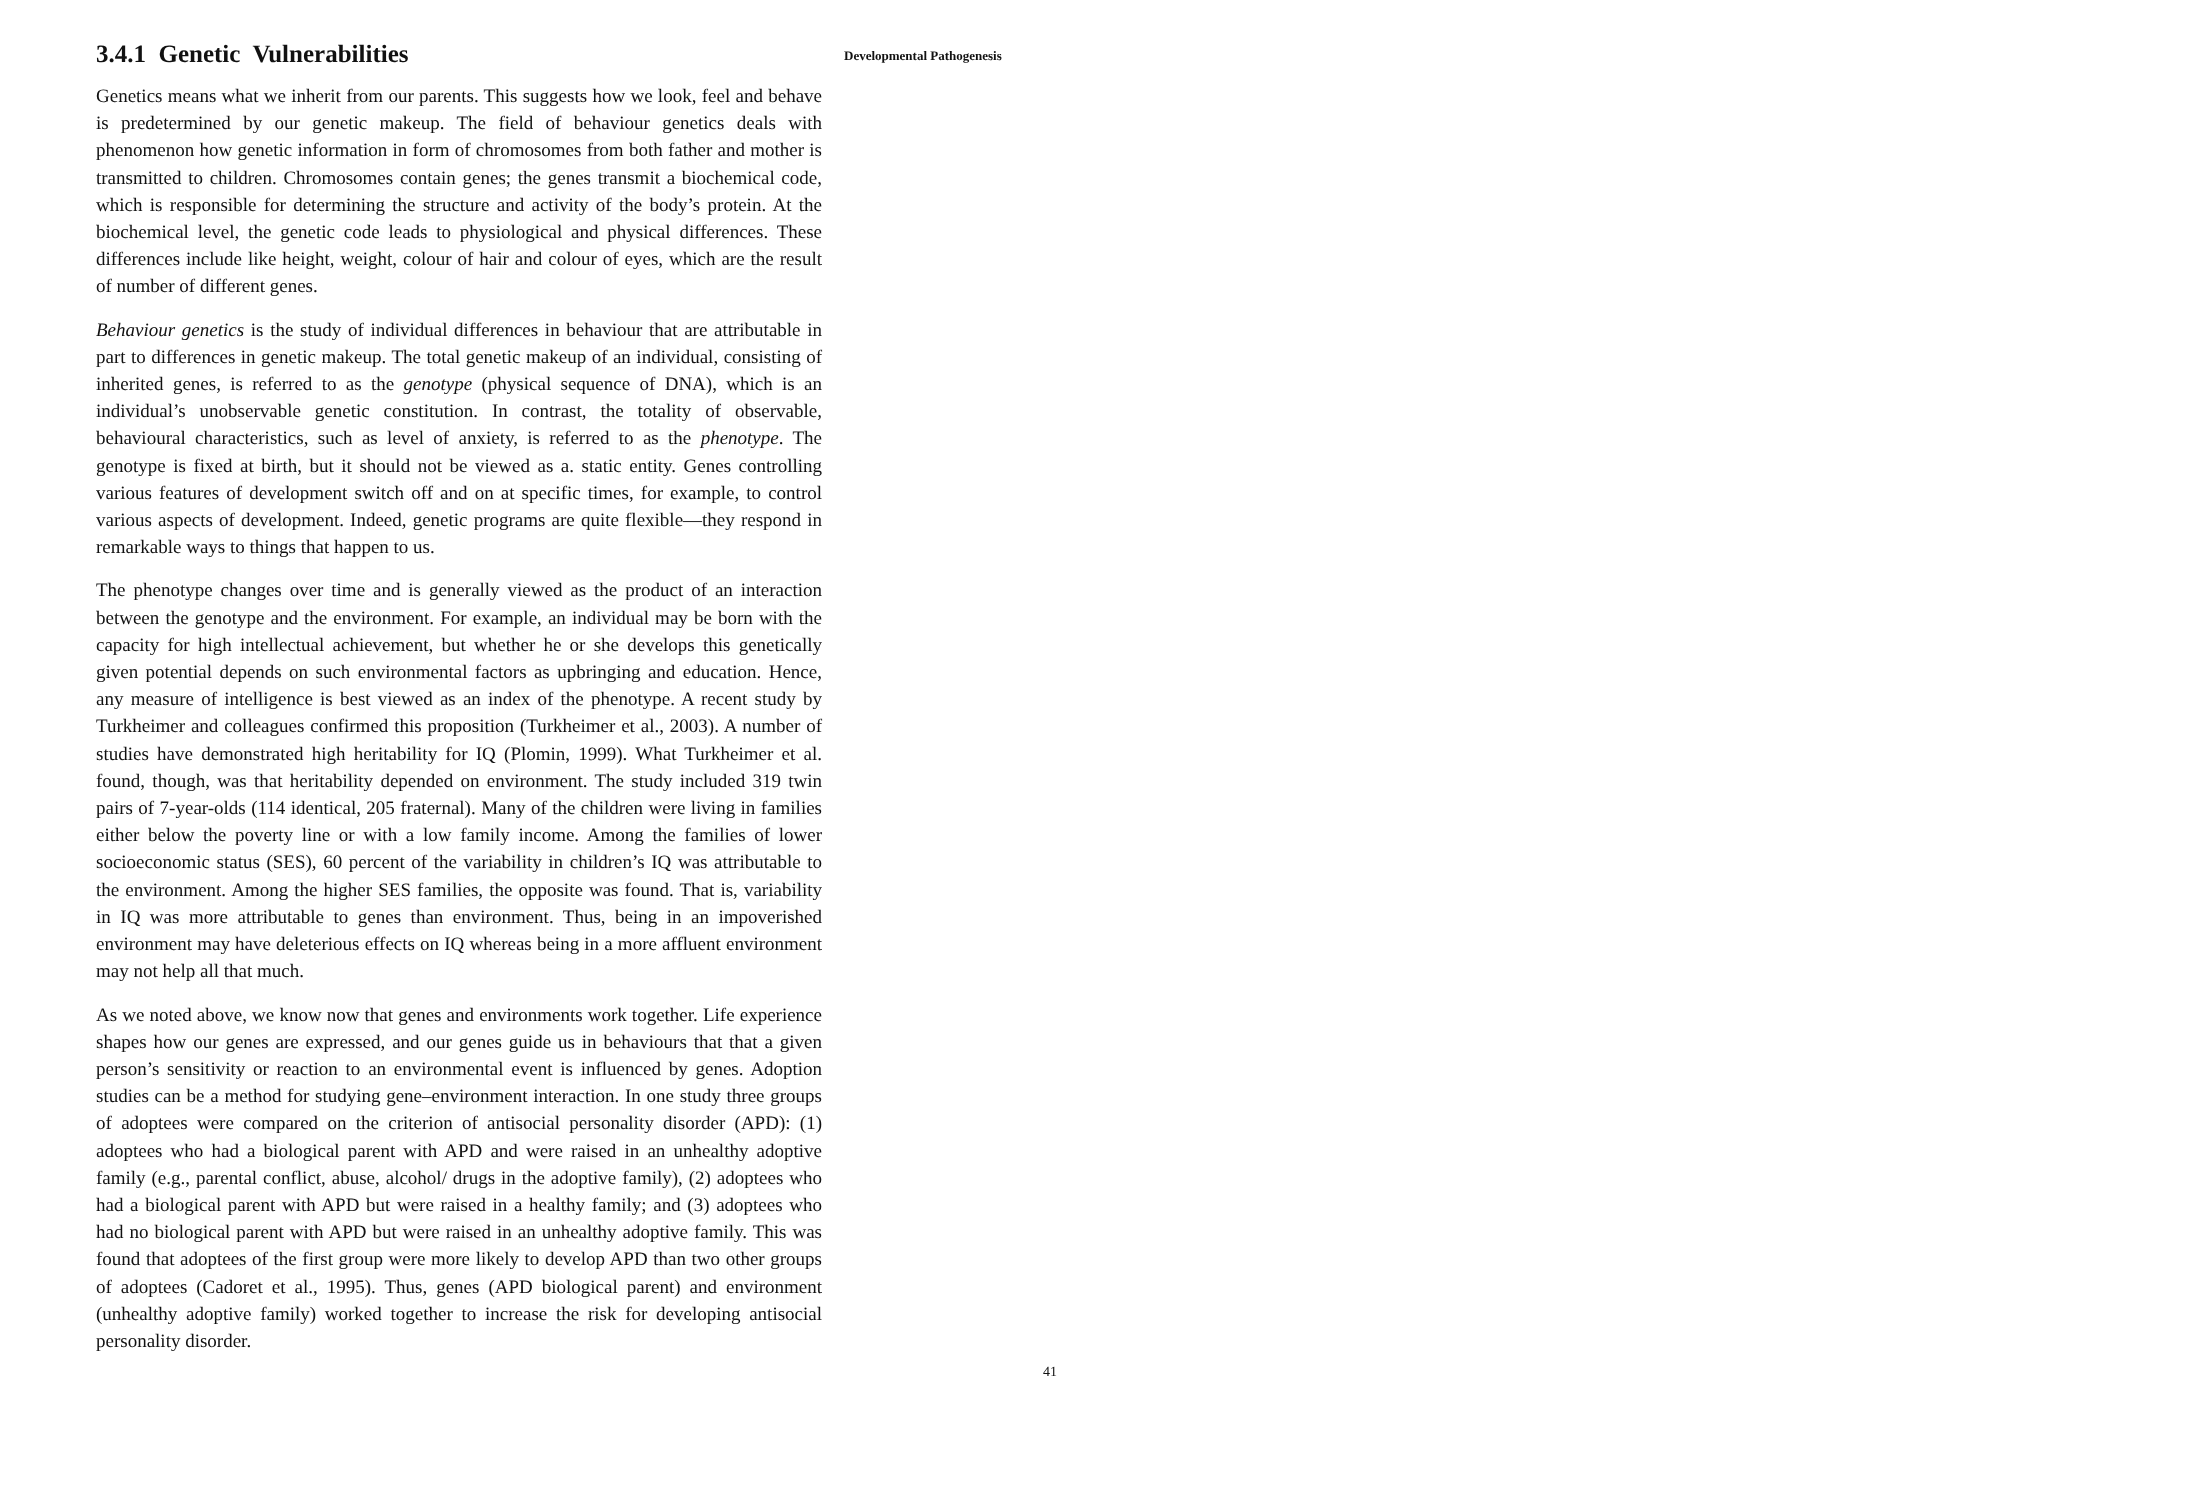3.4.1 Genetic Vulnerabilities
Genetics means what we inherit from our parents. This suggests how we look, feel and behave is predetermined by our genetic makeup. The field of behaviour genetics deals with phenomenon how genetic information in form of chromosomes from both father and mother is transmitted to children. Chromosomes contain genes; the genes transmit a biochemical code, which is responsible for determining the structure and activity of the body’s protein. At the biochemical level, the genetic code leads to physiological and physical differences. These differences include like height, weight, colour of hair and colour of eyes, which are the result of number of different genes.
Behaviour genetics is the study of individual differences in behaviour that are attributable in part to differences in genetic makeup. The total genetic makeup of an individual, consisting of inherited genes, is referred to as the genotype (physical sequence of DNA), which is an individual’s unobservable genetic constitution. In contrast, the totality of observable, behavioural characteristics, such as level of anxiety, is referred to as the phenotype. The genotype is fixed at birth, but it should not be viewed as a. static entity. Genes controlling various features of development switch off and on at specific times, for example, to control various aspects of development. Indeed, genetic programs are quite flexible—they respond in remarkable ways to things that happen to us.
The phenotype changes over time and is generally viewed as the product of an interaction between the genotype and the environment. For example, an individual may be born with the capacity for high intellectual achievement, but whether he or she develops this genetically given potential depends on such environmental factors as upbringing and education. Hence, any measure of intelligence is best viewed as an index of the phenotype. A recent study by Turkheimer and colleagues confirmed this proposition (Turkheimer et al., 2003). A number of studies have demonstrated high heritability for IQ (Plomin, 1999). What Turkheimer et al. found, though, was that heritability depended on environment. The study included 319 twin pairs of 7-year-olds (114 identical, 205 fraternal). Many of the children were living in families either below the poverty line or with a low family income. Among the families of lower socioeconomic status (SES), 60 percent of the variability in children’s IQ was attributable to the environment. Among the higher SES families, the opposite was found. That is, variability in IQ was more attributable to genes than environment. Thus, being in an impoverished environment may have deleterious effects on IQ whereas being in a more affluent environment may not help all that much.
As we noted above, we know now that genes and environments work together. Life experience shapes how our genes are expressed, and our genes guide us in behaviours that that a given person’s sensitivity or reaction to an environmental event is influenced by genes. Adoption studies can be a method for studying gene–environment interaction. In one study three groups of adoptees were compared on the criterion of antisocial personality disorder (APD): (1) adoptees who had a biological parent with APD and were raised in an unhealthy adoptive family (e.g., parental conflict, abuse, alcohol/ drugs in the adoptive family), (2) adoptees who had a biological parent with APD but were raised in a healthy family; and (3) adoptees who had no biological parent with APD but were raised in an unhealthy adoptive family. This was found that adoptees of the first group were more likely to develop APD than two other groups of adoptees (Cadoret et al., 1995). Thus, genes (APD biological parent) and environment (unhealthy adoptive family) worked together to increase the risk for developing antisocial personality disorder.
Developmental Pathogenesis
41